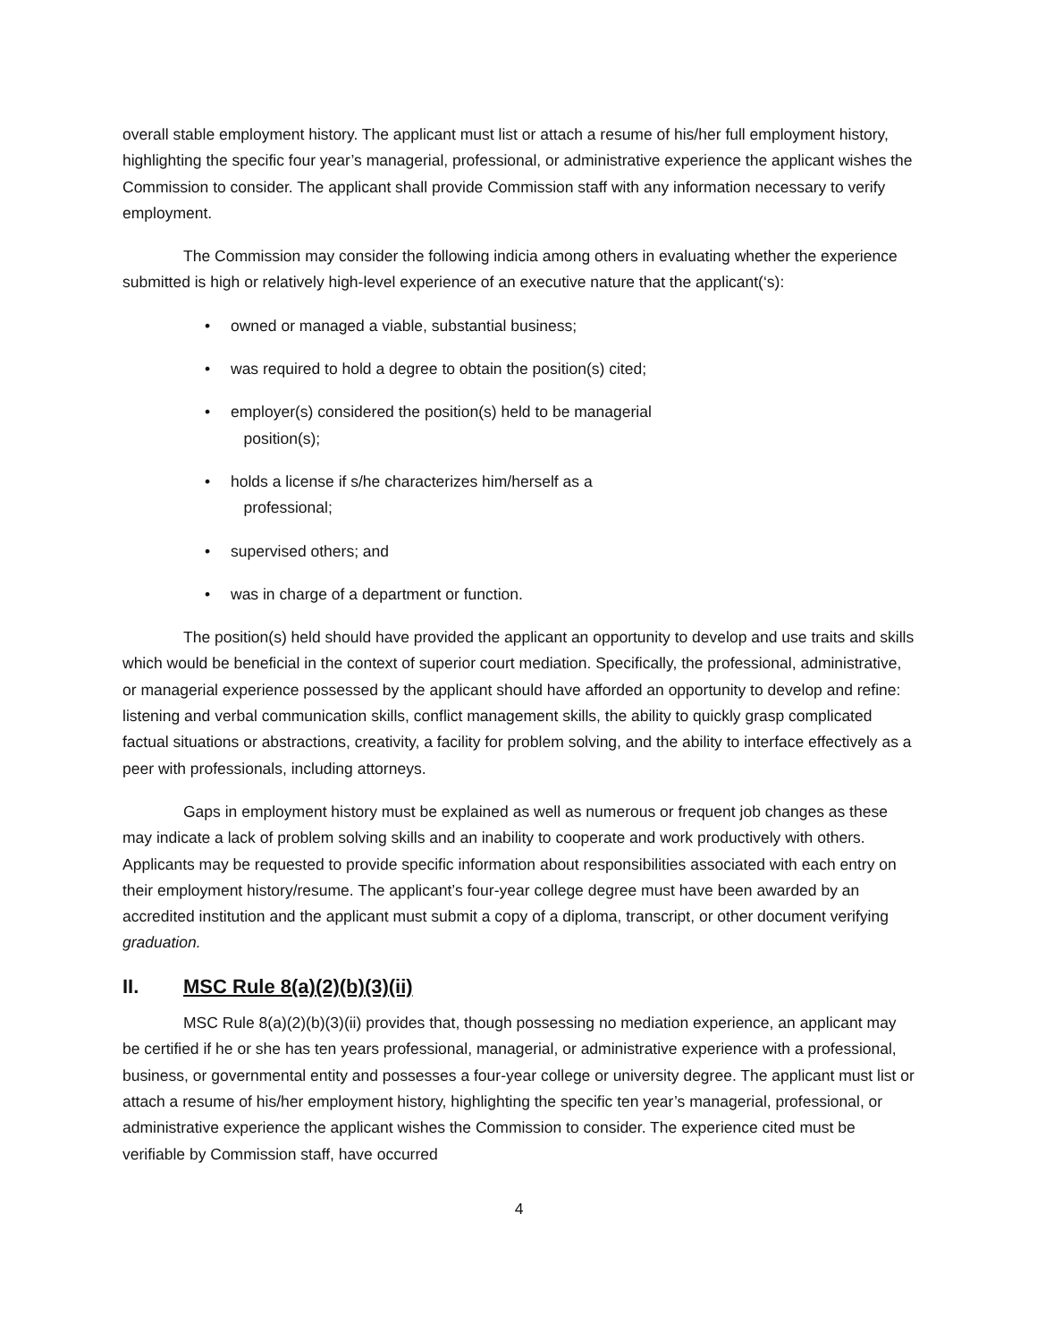overall stable employment history. The applicant must list or attach a resume of his/her full employment history, highlighting the specific four year’s managerial, professional, or administrative experience the applicant wishes the Commission to consider. The applicant shall provide Commission staff with any information necessary to verify employment.
The Commission may consider the following indicia among others in evaluating whether the experience submitted is high or relatively high-level experience of an executive nature that the applicant(‘s):
• owned or managed a viable, substantial business;
• was required to hold a degree to obtain the position(s) cited;
• employer(s) considered the position(s) held to be managerial
position(s);
• holds a license if s/he characterizes him/herself as a
professional;
• supervised others; and
• was in charge of a department or function.
The position(s) held should have provided the applicant an opportunity to develop and use traits and skills which would be beneficial in the context of superior court mediation. Specifically, the professional, administrative, or managerial experience possessed by the applicant should have afforded an opportunity to develop and refine: listening and verbal communication skills, conflict management skills, the ability to quickly grasp complicated factual situations or abstractions, creativity, a facility for problem solving, and the ability to interface effectively as a peer with professionals, including attorneys.
Gaps in employment history must be explained as well as numerous or frequent job changes as these may indicate a lack of problem solving skills and an inability to cooperate and work productively with others. Applicants may be requested to provide specific information about responsibilities associated with each entry on their employment history/resume. The applicant’s four-year college degree must have been awarded by an accredited institution and the applicant must submit a copy of a diploma, transcript, or other document verifying graduation.
II. MSC Rule 8(a)(2)(b)(3)(ii)
MSC Rule 8(a)(2)(b)(3)(ii) provides that, though possessing no mediation experience, an applicant may be certified if he or she has ten years professional, managerial, or administrative experience with a professional, business, or governmental entity and possesses a four-year college or university degree. The applicant must list or attach a resume of his/her employment history, highlighting the specific ten year’s managerial, professional, or administrative experience the applicant wishes the Commission to consider. The experience cited must be verifiable by Commission staff, have occurred
4